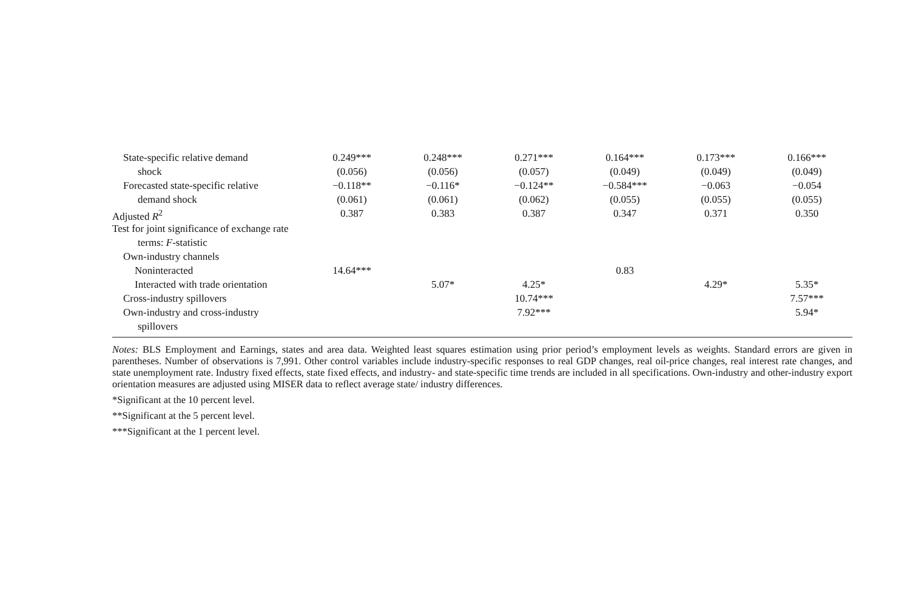| State-specific relative demand | 0.249*** | 0.248*** | 0.271*** | 0.164*** | 0.173*** | 0.166*** |
| shock | (0.056) | (0.056) | (0.057) | (0.049) | (0.049) | (0.049) |
| Forecasted state-specific relative | −0.118** | −0.116* | −0.124** | −0.584*** | −0.063 | −0.054 |
| demand shock | (0.061) | (0.061) | (0.062) | (0.055) | (0.055) | (0.055) |
| Adjusted R<sup>2</sup> | 0.387 | 0.383 | 0.387 | 0.347 | 0.371 | 0.350 |
| Test for joint significance of exchange rate | | | | | | |
| terms: F -statistic | | | | | | |
| Own-industry channels | | | | | | |
| Noninteracted | 14.64*** | | | 0.83 | | |
| Interacted with trade orientation | | 5.07* | 4.25* | | 4.29* | 5.35* |
| Cross-industry spillovers | | | 10.74*** | | | 7.57*** |
| Own-industry and cross-industry | | | 7.92*** | | | 5.94* |
| spillovers | | | | | | |
Notes: BLS Employment and Earnings, states and area data. Weighted least squares estimation using prior period’s employment levels as weights. Standard errors are given in parentheses. Number of observations is 7,991. Other control variables include industry-specific responses to real GDP changes, real oil-price changes, real interest rate changes, and state unemployment rate. Industry fixed effects, state fixed effects, and industry- and state-specific time trends are included in all specifications. Own-industry and other-industry export orientation measures are adjusted using MISER data to reflect average state/ industry differences.
*Significant at the 10 percent level.
**Significant at the 5 percent level.
***Significant at the 1 percent level.